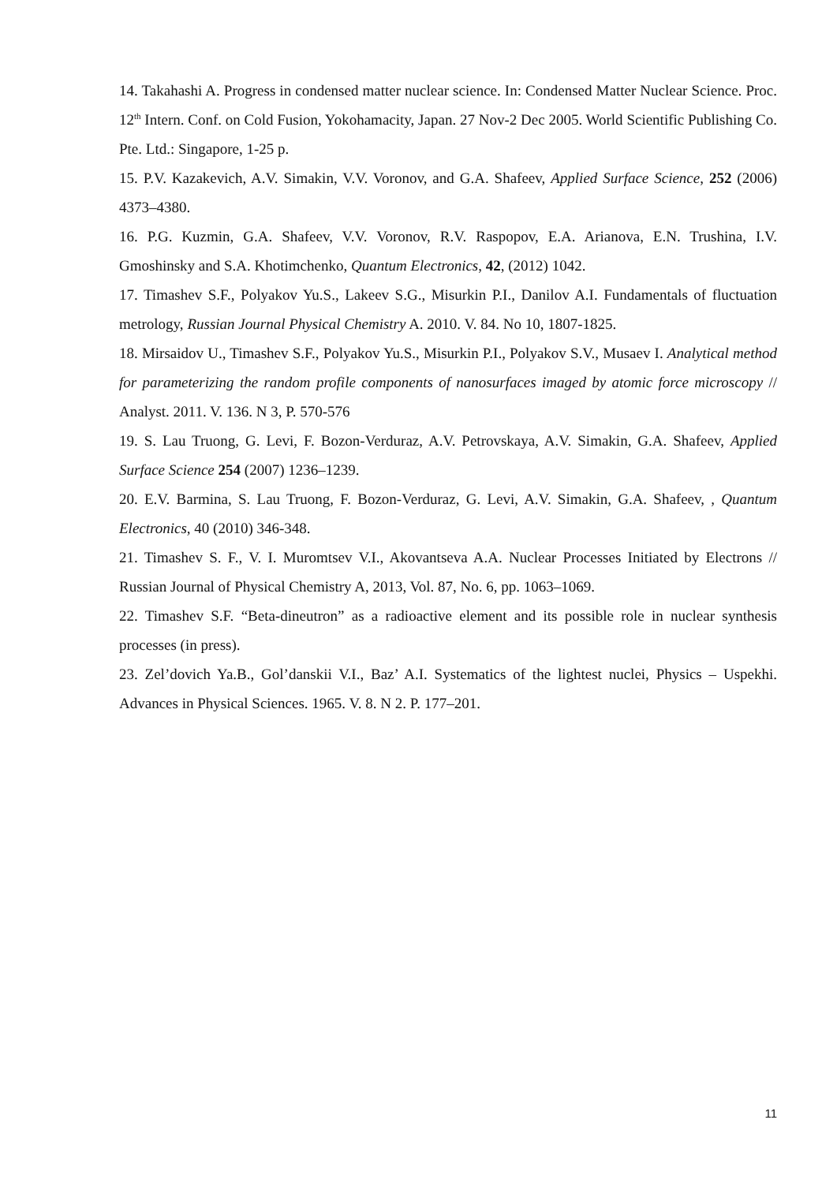14. Takahashi A. Progress in condensed matter nuclear science. In: Condensed Matter Nuclear Science. Proc. 12<sup>th</sup> Intern. Conf. on Cold Fusion, Yokohamacity, Japan. 27 Nov-2 Dec 2005. World Scientific Publishing Co. Pte. Ltd.: Singapore, 1-25 p.
15. P.V. Kazakevich, A.V. Simakin, V.V. Voronov, and G.A. Shafeev, Applied Surface Science, 252 (2006) 4373–4380.
16. P.G. Kuzmin, G.A. Shafeev, V.V. Voronov, R.V. Raspopov, E.A. Arianova, E.N. Trushina, I.V. Gmoshinsky and S.A. Khotimchenko, Quantum Electronics, 42, (2012) 1042.
17. Timashev S.F., Polyakov Yu.S., Lakeev S.G., Misurkin P.I., Danilov A.I. Fundamentals of fluctuation metrology, Russian Journal Physical Chemistry A. 2010. V. 84. No 10, 1807-1825.
18. Mirsaidov U., Timashev S.F., Polyakov Yu.S., Misurkin P.I., Polyakov S.V., Musaev I. Analytical method for parameterizing the random profile components of nanosurfaces imaged by atomic force microscopy // Analyst. 2011. V. 136. N 3, P. 570-576
19. S. Lau Truong, G. Levi, F. Bozon-Verduraz, A.V. Petrovskaya, A.V. Simakin, G.A. Shafeev, Applied Surface Science 254 (2007) 1236–1239.
20. E.V. Barmina, S. Lau Truong, F. Bozon-Verduraz, G. Levi, A.V. Simakin, G.A. Shafeev, , Quantum Electronics, 40 (2010) 346-348.
21. Timashev S. F., V. I. Muromtsev V.I., Akovantseva A.A. Nuclear Processes Initiated by Electrons // Russian Journal of Physical Chemistry A, 2013, Vol. 87, No. 6, pp. 1063–1069.
22. Timashev S.F. “Beta-dineutron” as a radioactive element and its possible role in nuclear synthesis processes (in press).
23. Zel’dovich Ya.B., Gol’danskii V.I., Baz’ A.I. Systematics of the lightest nuclei, Physics – Uspekhi. Advances in Physical Sciences. 1965. V. 8. N 2. P. 177–201.
11